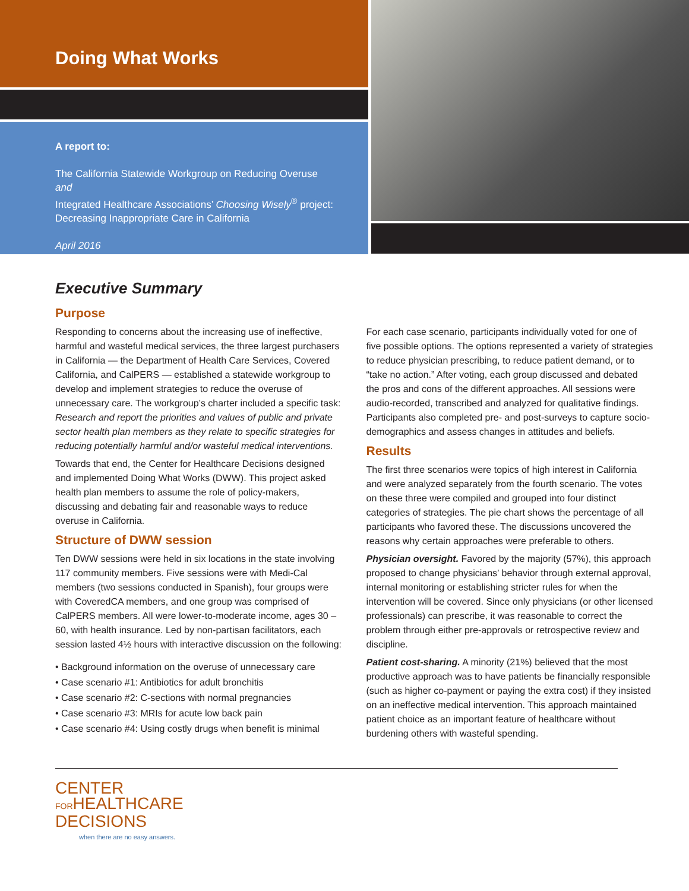Doing What Works
A report to:
The California Statewide Workgroup on Reducing Overuse
and
Integrated Healthcare Associations’ Choosing Wisely<sup>®</sup> project: Decreasing Inappropriate Care in California
April 2016
Executive Summary
Purpose
Responding to concerns about the increasing use of ineffective, harmful and wasteful medical services, the three largest purchasers in California — the Department of Health Care Services, Covered California, and CalPERS — established a statewide workgroup to develop and implement strategies to reduce the overuse of unnecessary care. The workgroup’s charter included a specific task: Research and report the priorities and values of public and private sector health plan members as they relate to specific strategies for reducing potentially harmful and/or wasteful medical interventions.
Towards that end, the Center for Healthcare Decisions designed and implemented Doing What Works (DWW). This project asked health plan members to assume the role of policy-makers, discussing and debating fair and reasonable ways to reduce overuse in California.
Structure of DWW session
Ten DWW sessions were held in six locations in the state involving 117 community members. Five sessions were with Medi-Cal members (two sessions conducted in Spanish), four groups were with CoveredCA members, and one group was comprised of CalPERS members. All were lower-to-moderate income, ages 30 – 60, with health insurance. Led by non-partisan facilitators, each session lasted 4½ hours with interactive discussion on the following:
• Background information on the overuse of unnecessary care
• Case scenario #1: Antibiotics for adult bronchitis
• Case scenario #2: C-sections with normal pregnancies
• Case scenario #3: MRIs for acute low back pain
• Case scenario #4: Using costly drugs when benefit is minimal
For each case scenario, participants individually voted for one of five possible options. The options represented a variety of strategies to reduce physician prescribing, to reduce patient demand, or to “take no action.” After voting, each group discussed and debated the pros and cons of the different approaches. All sessions were audio-recorded, transcribed and analyzed for qualitative findings. Participants also completed pre- and post-surveys to capture socio-demographics and assess changes in attitudes and beliefs.
Results
The first three scenarios were topics of high interest in California and were analyzed separately from the fourth scenario. The votes on these three were compiled and grouped into four distinct categories of strategies. The pie chart shows the percentage of all participants who favored these. The discussions uncovered the reasons why certain approaches were preferable to others.
Physician oversight. Favored by the majority (57%), this approach proposed to change physicians’ behavior through external approval, internal monitoring or establishing stricter rules for when the intervention will be covered. Since only physicians (or other licensed professionals) can prescribe, it was reasonable to correct the problem through either pre-approvals or retrospective review and discipline.
Patient cost-sharing. A minority (21%) believed that the most productive approach was to have patients be financially responsible (such as higher co-payment or paying the extra cost) if they insisted on an ineffective medical intervention. This approach maintained patient choice as an important feature of healthcare without burdening others with wasteful spending.
CENTER
FORHEALTHCARE
DECISIONS
when there are no easy answers.